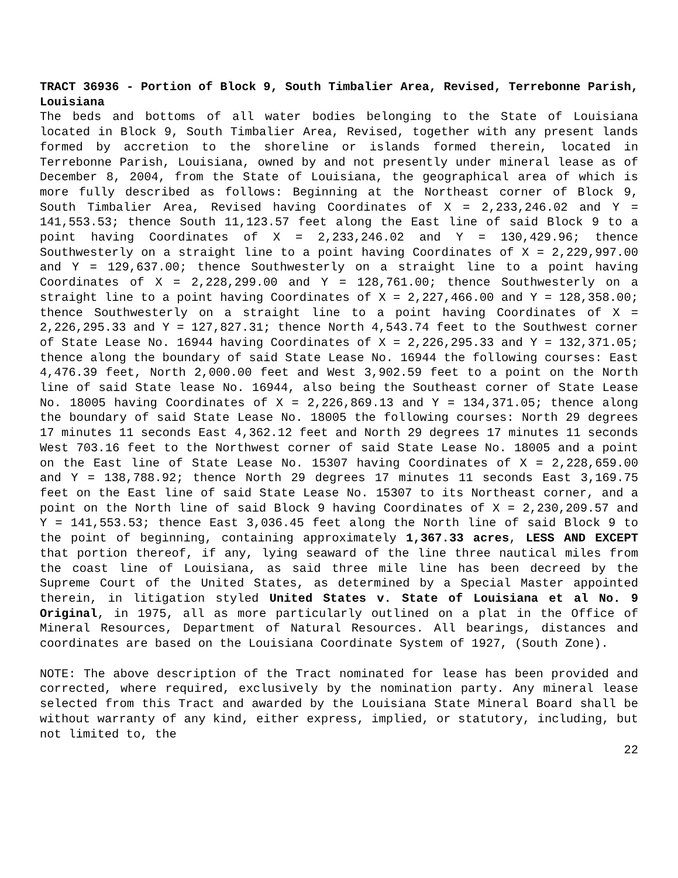TRACT 36936 - Portion of Block 9, South Timbalier Area, Revised, Terrebonne Parish, Louisiana
The beds and bottoms of all water bodies belonging to the State of Louisiana located in Block 9, South Timbalier Area, Revised, together with any present lands formed by accretion to the shoreline or islands formed therein, located in Terrebonne Parish, Louisiana, owned by and not presently under mineral lease as of December 8, 2004, from the State of Louisiana, the geographical area of which is more fully described as follows: Beginning at the Northeast corner of Block 9, South Timbalier Area, Revised having Coordinates of X = 2,233,246.02 and Y = 141,553.53; thence South 11,123.57 feet along the East line of said Block 9 to a point having Coordinates of X = 2,233,246.02 and Y = 130,429.96; thence Southwesterly on a straight line to a point having Coordinates of X = 2,229,997.00 and Y = 129,637.00; thence Southwesterly on a straight line to a point having Coordinates of X = 2,228,299.00 and Y = 128,761.00; thence Southwesterly on a straight line to a point having Coordinates of X = 2,227,466.00 and Y = 128,358.00; thence Southwesterly on a straight line to a point having Coordinates of X = 2,226,295.33 and Y = 127,827.31; thence North 4,543.74 feet to the Southwest corner of State Lease No. 16944 having Coordinates of X = 2,226,295.33 and Y = 132,371.05; thence along the boundary of said State Lease No. 16944 the following courses: East 4,476.39 feet, North 2,000.00 feet and West 3,902.59 feet to a point on the North line of said State lease No. 16944, also being the Southeast corner of State Lease No. 18005 having Coordinates of X = 2,226,869.13 and Y = 134,371.05; thence along the boundary of said State Lease No. 18005 the following courses: North 29 degrees 17 minutes 11 seconds East 4,362.12 feet and North 29 degrees 17 minutes 11 seconds West 703.16 feet to the Northwest corner of said State Lease No. 18005 and a point on the East line of State Lease No. 15307 having Coordinates of X = 2,228,659.00 and Y = 138,788.92; thence North 29 degrees 17 minutes 11 seconds East 3,169.75 feet on the East line of said State Lease No. 15307 to its Northeast corner, and a point on the North line of said Block 9 having Coordinates of X = 2,230,209.57 and Y = 141,553.53; thence East 3,036.45 feet along the North line of said Block 9 to the point of beginning, containing approximately 1,367.33 acres, LESS AND EXCEPT that portion thereof, if any, lying seaward of the line three nautical miles from the coast line of Louisiana, as said three mile line has been decreed by the Supreme Court of the United States, as determined by a Special Master appointed therein, in litigation styled United States v. State of Louisiana et al No. 9 Original, in 1975, all as more particularly outlined on a plat in the Office of Mineral Resources, Department of Natural Resources. All bearings, distances and coordinates are based on the Louisiana Coordinate System of 1927, (South Zone).
NOTE: The above description of the Tract nominated for lease has been provided and corrected, where required, exclusively by the nomination party. Any mineral lease selected from this Tract and awarded by the Louisiana State Mineral Board shall be without warranty of any kind, either express, implied, or statutory, including, but not limited to, the
22